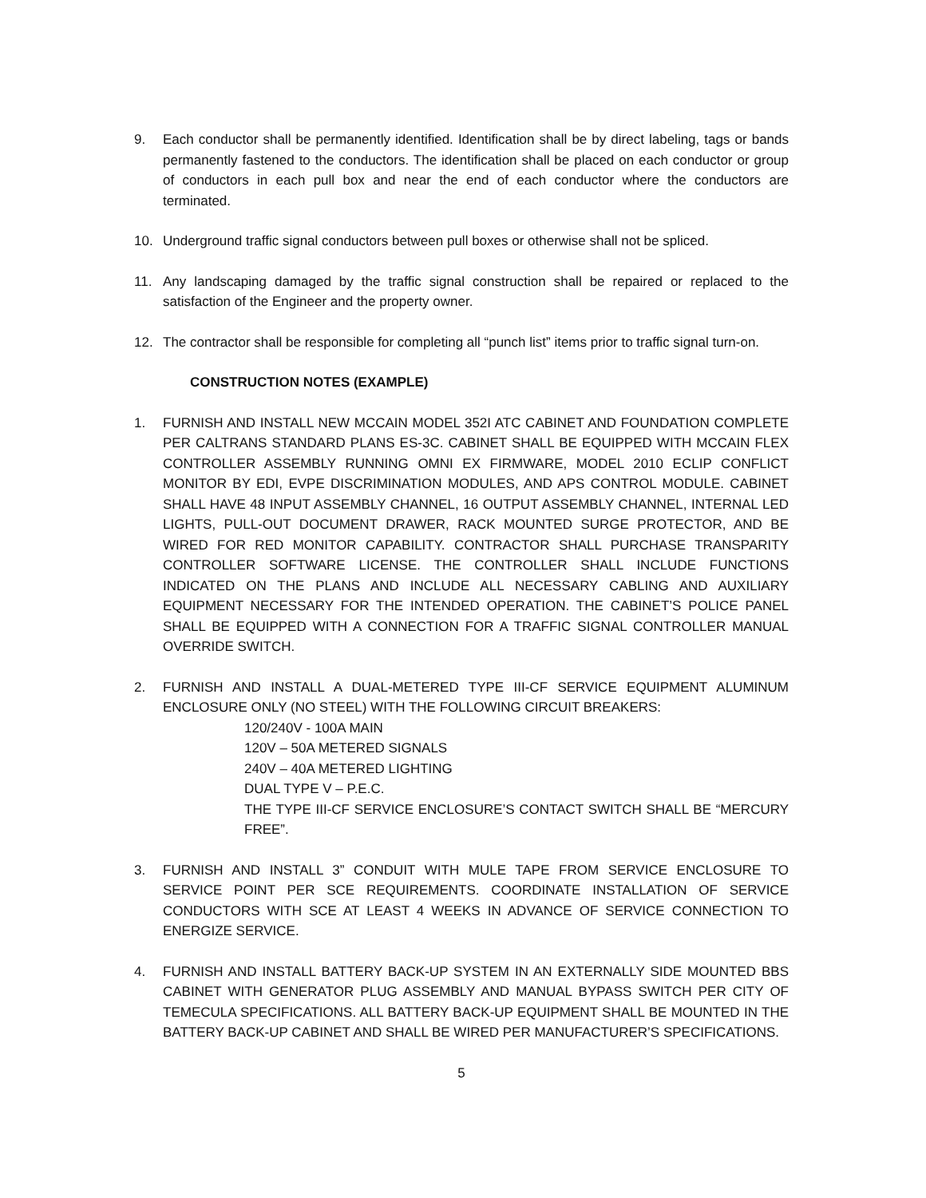9. Each conductor shall be permanently identified. Identification shall be by direct labeling, tags or bands permanently fastened to the conductors. The identification shall be placed on each conductor or group of conductors in each pull box and near the end of each conductor where the conductors are terminated.
10. Underground traffic signal conductors between pull boxes or otherwise shall not be spliced.
11. Any landscaping damaged by the traffic signal construction shall be repaired or replaced to the satisfaction of the Engineer and the property owner.
12. The contractor shall be responsible for completing all “punch list” items prior to traffic signal turn-on.
CONSTRUCTION NOTES (EXAMPLE)
1. FURNISH AND INSTALL NEW MCCAIN MODEL 352I ATC CABINET AND FOUNDATION COMPLETE PER CALTRANS STANDARD PLANS ES-3C. CABINET SHALL BE EQUIPPED WITH MCCAIN FLEX CONTROLLER ASSEMBLY RUNNING OMNI EX FIRMWARE, MODEL 2010 ECLIP CONFLICT MONITOR BY EDI, EVPE DISCRIMINATION MODULES, AND APS CONTROL MODULE. CABINET SHALL HAVE 48 INPUT ASSEMBLY CHANNEL, 16 OUTPUT ASSEMBLY CHANNEL, INTERNAL LED LIGHTS, PULL-OUT DOCUMENT DRAWER, RACK MOUNTED SURGE PROTECTOR, AND BE WIRED FOR RED MONITOR CAPABILITY. CONTRACTOR SHALL PURCHASE TRANSPARITY CONTROLLER SOFTWARE LICENSE. THE CONTROLLER SHALL INCLUDE FUNCTIONS INDICATED ON THE PLANS AND INCLUDE ALL NECESSARY CABLING AND AUXILIARY EQUIPMENT NECESSARY FOR THE INTENDED OPERATION. THE CABINET’S POLICE PANEL SHALL BE EQUIPPED WITH A CONNECTION FOR A TRAFFIC SIGNAL CONTROLLER MANUAL OVERRIDE SWITCH.
2. FURNISH AND INSTALL A DUAL-METERED TYPE III-CF SERVICE EQUIPMENT ALUMINUM ENCLOSURE ONLY (NO STEEL) WITH THE FOLLOWING CIRCUIT BREAKERS:
120/240V - 100A MAIN
120V – 50A METERED SIGNALS
240V – 40A METERED LIGHTING
DUAL TYPE V – P.E.C.
THE TYPE III-CF SERVICE ENCLOSURE’S CONTACT SWITCH SHALL BE “MERCURY FREE”.
3. FURNISH AND INSTALL 3” CONDUIT WITH MULE TAPE FROM SERVICE ENCLOSURE TO SERVICE POINT PER SCE REQUIREMENTS. COORDINATE INSTALLATION OF SERVICE CONDUCTORS WITH SCE AT LEAST 4 WEEKS IN ADVANCE OF SERVICE CONNECTION TO ENERGIZE SERVICE.
4. FURNISH AND INSTALL BATTERY BACK-UP SYSTEM IN AN EXTERNALLY SIDE MOUNTED BBS CABINET WITH GENERATOR PLUG ASSEMBLY AND MANUAL BYPASS SWITCH PER CITY OF TEMECULA SPECIFICATIONS. ALL BATTERY BACK-UP EQUIPMENT SHALL BE MOUNTED IN THE BATTERY BACK-UP CABINET AND SHALL BE WIRED PER MANUFACTURER’S SPECIFICATIONS.
5